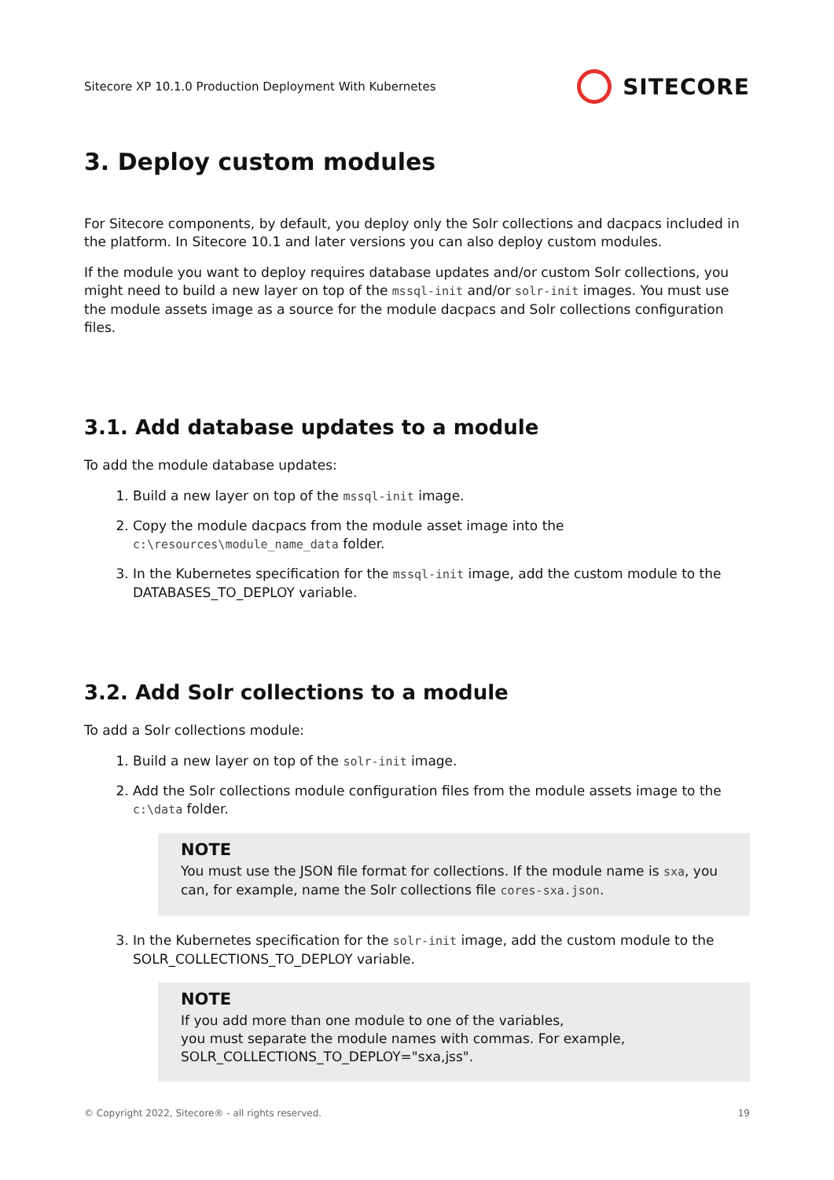Sitecore XP 10.1.0 Production Deployment With Kubernetes
SITECORE
3. Deploy custom modules
For Sitecore components, by default, you deploy only the Solr collections and dacpacs included in the platform. In Sitecore 10.1 and later versions you can also deploy custom modules.
If the module you want to deploy requires database updates and/or custom Solr collections, you might need to build a new layer on top of the mssql-init and/or solr-init images. You must use the module assets image as a source for the module dacpacs and Solr collections configuration files.
3.1. Add database updates to a module
To add the module database updates:
1. Build a new layer on top of the mssql-init image.
2. Copy the module dacpacs from the module asset image into the c:\resources\module_name_data folder.
3. In the Kubernetes specification for the mssql-init image, add the custom module to the DATABASES_TO_DEPLOY variable.
3.2. Add Solr collections to a module
To add a Solr collections module:
1. Build a new layer on top of the solr-init image.
2. Add the Solr collections module configuration files from the module assets image to the c:\data folder.
NOTE
You must use the JSON file format for collections. If the module name is sxa, you can, for example, name the Solr collections file cores-sxa.json.
3. In the Kubernetes specification for the solr-init image, add the custom module to the SOLR_COLLECTIONS_TO_DEPLOY variable.
NOTE
If you add more than one module to one of the variables,
you must separate the module names with commas. For example,
SOLR_COLLECTIONS_TO_DEPLOY="sxa,jss".
© Copyright 2022, Sitecore® - all rights reserved. 19